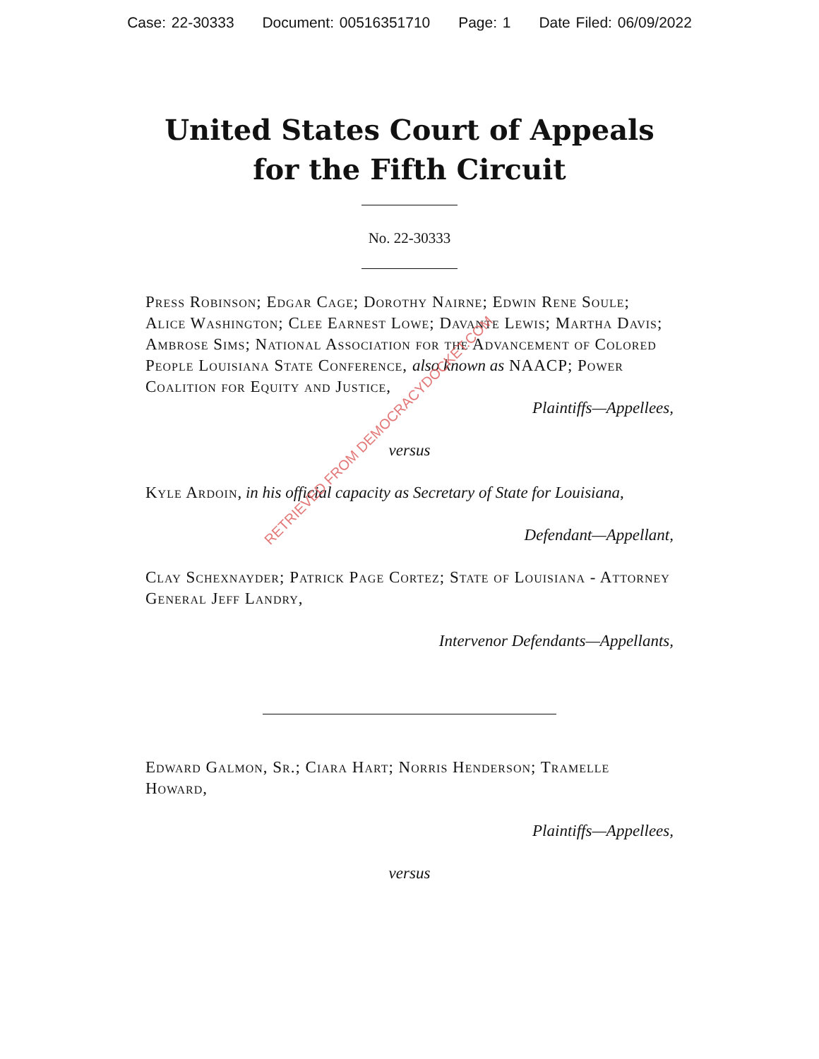Case: 22-30333 Document: 00516351710 Page: 1 Date Filed: 06/09/2022
United States Court of Appeals
for the Fifth Circuit
No. 22-30333
Press Robinson; Edgar Cage; Dorothy Nairne; Edwin Rene Soule; Alice Washington; Clee Earnest Lowe; Davante Lewis; Martha Davis; Ambrose Sims; National Association for the Advancement of Colored People Louisiana State Conference, also known as NAACP; Power Coalition for Equity and Justice,
Plaintiffs—Appellees,
versus
Kyle Ardoin, in his official capacity as Secretary of State for Louisiana,
Defendant—Appellant,
Clay Schexnayder; Patrick Page Cortez; State of Louisiana - Attorney General Jeff Landry,
Intervenor Defendants—Appellants,
Edward Galmon, Sr.; Ciara Hart; Norris Henderson; Tramelle Howard,
Plaintiffs—Appellees,
versus
RETRIEVED FROM DEMOCRACYDOCKET.COM